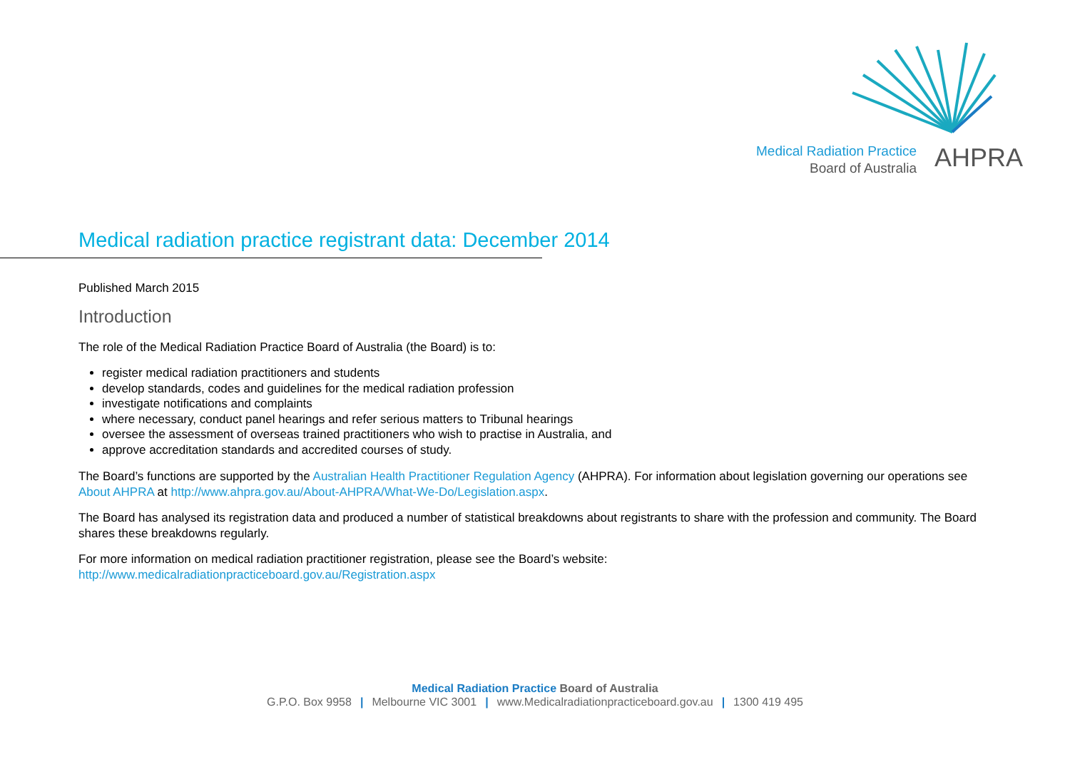Medical Radiation Practice
Board of Australia
AHPRA
Medical radiation practice registrant data: December 2014
Published March 2015
Introduction
The role of the Medical Radiation Practice Board of Australia (the Board) is to:
register medical radiation practitioners and students
develop standards, codes and guidelines for the medical radiation profession
investigate notifications and complaints
where necessary, conduct panel hearings and refer serious matters to Tribunal hearings
oversee the assessment of overseas trained practitioners who wish to practise in Australia, and
approve accreditation standards and accredited courses of study.
The Board’s functions are supported by the Australian Health Practitioner Regulation Agency (AHPRA). For information about legislation governing our operations see About AHPRA at http://www.ahpra.gov.au/About-AHPRA/What-We-Do/Legislation.aspx.
The Board has analysed its registration data and produced a number of statistical breakdowns about registrants to share with the profession and community. The Board shares these breakdowns regularly.
For more information on medical radiation practitioner registration, please see the Board’s website:
http://www.medicalradiationpracticeboard.gov.au/Registration.aspx
Medical Radiation Practice Board of Australia
G.P.O. Box 9958 | Melbourne VIC 3001 | www.Medicalradiationpracticeboard.gov.au | 1300 419 495